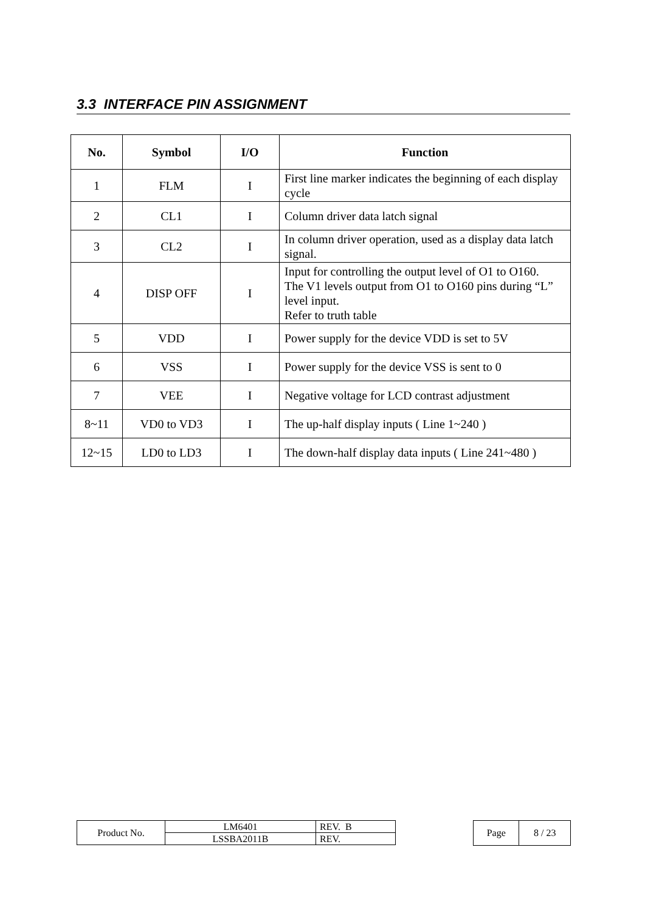3.3 INTERFACE PIN ASSIGNMENT
| No. | Symbol | I/O | Function |
| --- | --- | --- | --- |
| 1 | FLM | I | First line marker indicates the beginning of each display cycle |
| 2 | CL1 | I | Column driver data latch signal |
| 3 | CL2 | I | In column driver operation, used as a display data latch signal. |
| 4 | DISP OFF | I | Input for controlling the output level of O1 to O160. The V1 levels output from O1 to O160 pins during “L” level input. Refer to truth table |
| 5 | VDD | I | Power supply for the device VDD is set to 5V |
| 6 | VSS | I | Power supply for the device VSS is sent to 0 |
| 7 | VEE | I | Negative voltage for LCD contrast adjustment |
| 8~11 | VD0 to VD3 | I | The up-half display inputs ( Line 1~240 ) |
| 12~15 | LD0 to LD3 | I | The down-half display data inputs ( Line 241~480 ) |
| Product No. | LM6401 | REV. B |
| | LSSBA2011B | REV. |
| Page | 8 / 23 |